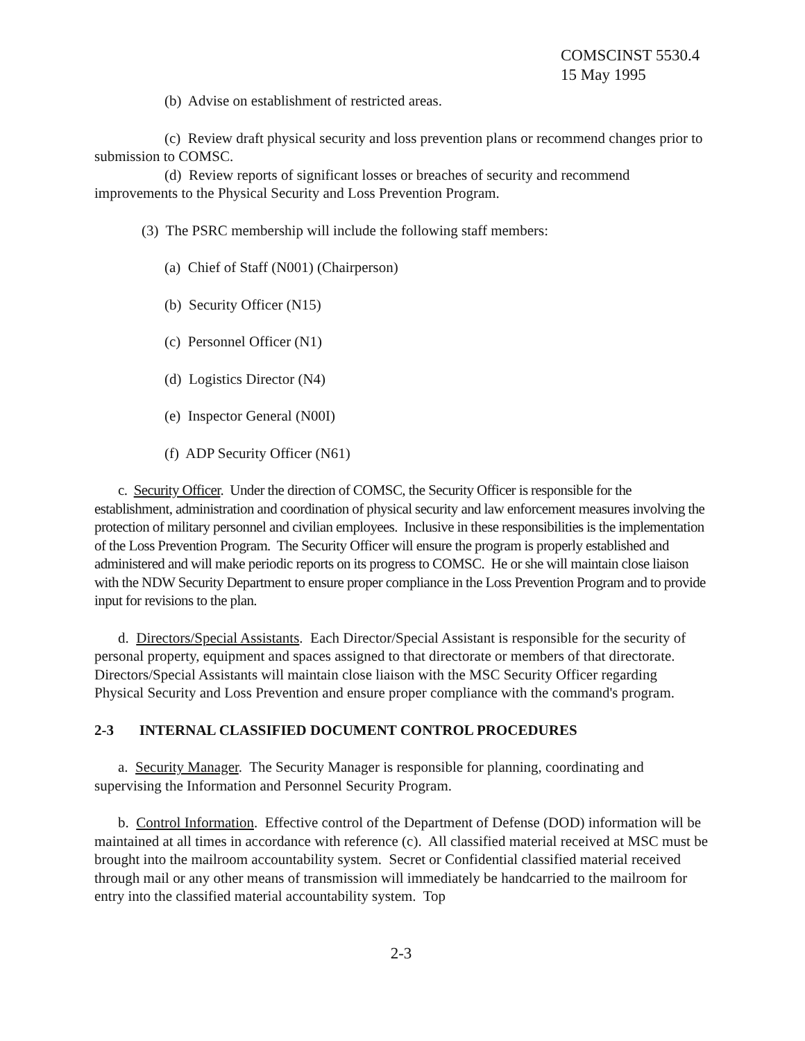COMSCINST 5530.4
15 May 1995
(b) Advise on establishment of restricted areas.
(c) Review draft physical security and loss prevention plans or recommend changes prior to submission to COMSC.
(d) Review reports of significant losses or breaches of security and recommend improvements to the Physical Security and Loss Prevention Program.
(3) The PSRC membership will include the following staff members:
(a) Chief of Staff (N001) (Chairperson)
(b) Security Officer (N15)
(c) Personnel Officer (N1)
(d) Logistics Director (N4)
(e) Inspector General (N00I)
(f) ADP Security Officer (N61)
c. Security Officer. Under the direction of COMSC, the Security Officer is responsible for the establishment, administration and coordination of physical security and law enforcement measures involving the protection of military personnel and civilian employees. Inclusive in these responsibilities is the implementation of the Loss Prevention Program. The Security Officer will ensure the program is properly established and administered and will make periodic reports on its progress to COMSC. He or she will maintain close liaison with the NDW Security Department to ensure proper compliance in the Loss Prevention Program and to provide input for revisions to the plan.
d. Directors/Special Assistants. Each Director/Special Assistant is responsible for the security of personal property, equipment and spaces assigned to that directorate or members of that directorate. Directors/Special Assistants will maintain close liaison with the MSC Security Officer regarding Physical Security and Loss Prevention and ensure proper compliance with the command's program.
2-3 INTERNAL CLASSIFIED DOCUMENT CONTROL PROCEDURES
a. Security Manager. The Security Manager is responsible for planning, coordinating and supervising the Information and Personnel Security Program.
b. Control Information. Effective control of the Department of Defense (DOD) information will be maintained at all times in accordance with reference (c). All classified material received at MSC must be brought into the mailroom accountability system. Secret or Confidential classified material received through mail or any other means of transmission will immediately be handcarried to the mailroom for entry into the classified material accountability system. Top
2-3